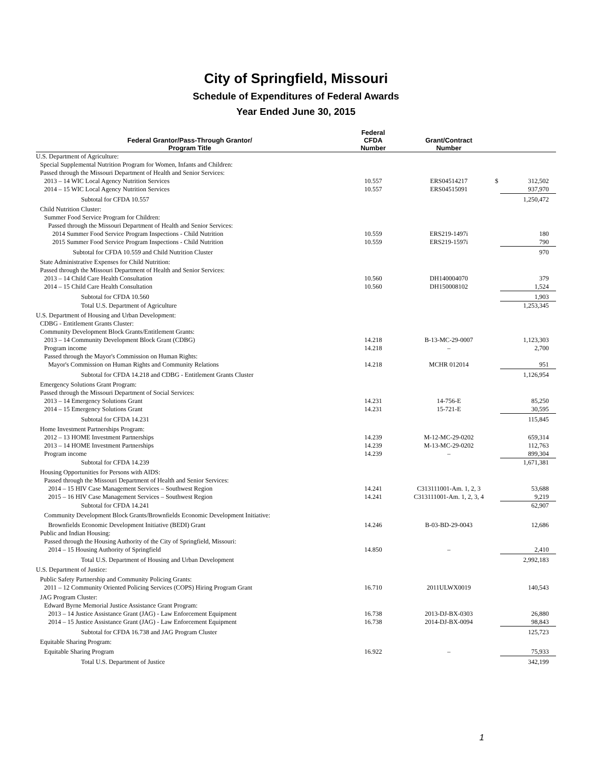City of Springfield, Missouri
Schedule of Expenditures of Federal Awards
Year Ended June 30, 2015
| Federal Grantor/Pass-Through Grantor/ Program Title | Federal CFDA Number | Grant/Contract Number | | |
| --- | --- | --- | --- | --- |
| U.S. Department of Agriculture: | | | | |
| Special Supplemental Nutrition Program for Women, Infants and Children: | | | | |
| Passed through the Missouri Department of Health and Senior Services: | | | | |
| 2013 – 14 WIC Local Agency Nutrition Services | 10.557 | ERS04514217 | $ | 312,502 |
| 2014 – 15 WIC Local Agency Nutrition Services | 10.557 | ERS04515091 | | 937,970 |
| Subtotal for CFDA 10.557 | | | | 1,250,472 |
| Child Nutrition Cluster: | | | | |
| Summer Food Service Program for Children: | | | | |
| Passed through the Missouri Department of Health and Senior Services: | | | | |
| 2014 Summer Food Service Program Inspections - Child Nutrition | 10.559 | ERS219-1497i | | 180 |
| 2015 Summer Food Service Program Inspections - Child Nutrition | 10.559 | ERS219-1597i | | 790 |
| Subtotal for CFDA 10.559 and Child Nutrition Cluster | | | | 970 |
| State Administrative Expenses for Child Nutrition: | | | | |
| Passed through the Missouri Department of Health and Senior Services: | | | | |
| 2013 – 14 Child Care Health Consultation | 10.560 | DH140004070 | | 379 |
| 2014 – 15 Child Care Health Consultation | 10.560 | DH150008102 | | 1,524 |
| Subtotal for CFDA 10.560 | | | | 1,903 |
| Total U.S. Department of Agriculture | | | | 1,253,345 |
| U.S. Department of Housing and Urban Development: | | | | |
| CDBG - Entitlement Grants Cluster: | | | | |
| Community Development Block Grants/Entitlement Grants: | | | | |
| 2013 – 14 Community Development Block Grant (CDBG) | 14.218 | B-13-MC-29-0007 | | 1,123,303 |
| Program income | 14.218 | – | | 2,700 |
| Passed through the Mayor's Commission on Human Rights: | | | | |
| Mayor's Commission on Human Rights and Community Relations | 14.218 | MCHR 012014 | | 951 |
| Subtotal for CFDA 14.218 and CDBG - Entitlement Grants Cluster | | | | 1,126,954 |
| Emergency Solutions Grant Program: | | | | |
| Passed through the Missouri Department of Social Services: | | | | |
| 2013 – 14 Emergency Solutions Grant | 14.231 | 14-756-E | | 85,250 |
| 2014 – 15 Emergency Solutions Grant | 14.231 | 15-721-E | | 30,595 |
| Subtotal for CFDA 14.231 | | | | 115,845 |
| Home Investment Partnerships Program: | | | | |
| 2012 – 13 HOME Investment Partnerships | 14.239 | M-12-MC-29-0202 | | 659,314 |
| 2013 – 14 HOME Investment Partnerships | 14.239 | M-13-MC-29-0202 | | 112,763 |
| Program income | 14.239 | – | | 899,304 |
| Subtotal for CFDA 14.239 | | | | 1,671,381 |
| Housing Opportunities for Persons with AIDS: | | | | |
| Passed through the Missouri Department of Health and Senior Services: | | | | |
| 2014 – 15 HIV Case Management Services – Southwest Region | 14.241 | C313111001-Am. 1, 2, 3 | | 53,688 |
| 2015 – 16 HIV Case Management Services – Southwest Region | 14.241 | C313111001-Am. 1, 2, 3, 4 | | 9,219 |
| Subtotal for CFDA 14.241 | | | | 62,907 |
| Community Development Block Grants/Brownfields Economic Development Initiative: | | | | |
| Brownfields Economic Development Initiative (BEDI) Grant | 14.246 | B-03-BD-29-0043 | | 12,686 |
| Public and Indian Housing: | | | | |
| Passed through the Housing Authority of the City of Springfield, Missouri: | | | | |
| 2014 – 15 Housing Authority of Springfield | 14.850 | – | | 2,410 |
| Total U.S. Department of Housing and Urban Development | | | | 2,992,183 |
| U.S. Department of Justice: | | | | |
| Public Safety Partnership and Community Policing Grants: | | | | |
| 2011 – 12 Community Oriented Policing Services (COPS) Hiring Program Grant | 16.710 | 2011ULWX0019 | | 140,543 |
| JAG Program Cluster: | | | | |
| Edward Byrne Memorial Justice Assistance Grant Program: | | | | |
| 2013 – 14 Justice Assistance Grant (JAG) - Law Enforcement Equipment | 16.738 | 2013-DJ-BX-0303 | | 26,880 |
| 2014 – 15 Justice Assistance Grant (JAG) - Law Enforcement Equipment | 16.738 | 2014-DJ-BX-0094 | | 98,843 |
| Subtotal for CFDA 16.738 and JAG Program Cluster | | | | 125,723 |
| Equitable Sharing Program: | | | | |
| Equitable Sharing Program | 16.922 | – | | 75,933 |
| Total U.S. Department of Justice | | | | 342,199 |
1